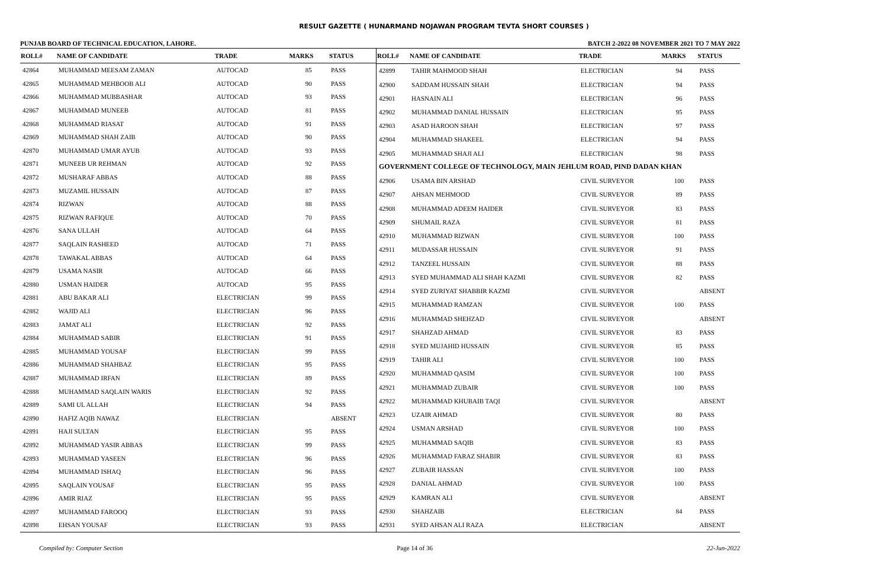RESULT GAZETTE ( HUNARMAND NOJAWAN PROGRAM TEVTA SHORT COURSES )
PUNJAB BOARD OF TECHNICAL EDUCATION, LAHORE. BATCH 2-2022 08 NOVEMBER 2021 TO 7 MAY 2022
| ROLL# | NAME OF CANDIDATE | TRADE | MARKS | STATUS |
| --- | --- | --- | --- | --- |
| 42864 | MUHAMMAD MEESAM ZAMAN | AUTOCAD | 85 | PASS |
| 42865 | MUHAMMAD MEHBOOB ALI | AUTOCAD | 90 | PASS |
| 42866 | MUHAMMAD MUBBASHAR | AUTOCAD | 93 | PASS |
| 42867 | MUHAMMAD MUNEEB | AUTOCAD | 81 | PASS |
| 42868 | MUHAMMAD RIASAT | AUTOCAD | 91 | PASS |
| 42869 | MUHAMMAD SHAH ZAIB | AUTOCAD | 90 | PASS |
| 42870 | MUHAMMAD UMAR AYUB | AUTOCAD | 93 | PASS |
| 42871 | MUNEEB UR REHMAN | AUTOCAD | 92 | PASS |
| 42872 | MUSHARAF ABBAS | AUTOCAD | 88 | PASS |
| 42873 | MUZAMIL HUSSAIN | AUTOCAD | 87 | PASS |
| 42874 | RIZWAN | AUTOCAD | 88 | PASS |
| 42875 | RIZWAN RAFIQUE | AUTOCAD | 70 | PASS |
| 42876 | SANA ULLAH | AUTOCAD | 64 | PASS |
| 42877 | SAQLAIN RASHEED | AUTOCAD | 71 | PASS |
| 42878 | TAWAKAL ABBAS | AUTOCAD | 64 | PASS |
| 42879 | USAMA NASIR | AUTOCAD | 66 | PASS |
| 42880 | USMAN HAIDER | AUTOCAD | 95 | PASS |
| 42881 | ABU BAKAR ALI | ELECTRICIAN | 99 | PASS |
| 42882 | WAJID ALI | ELECTRICIAN | 96 | PASS |
| 42883 | JAMAT ALI | ELECTRICIAN | 92 | PASS |
| 42884 | MUHAMMAD SABIR | ELECTRICIAN | 91 | PASS |
| 42885 | MUHAMMAD YOUSAF | ELECTRICIAN | 99 | PASS |
| 42886 | MUHAMMAD SHAHBAZ | ELECTRICIAN | 95 | PASS |
| 42887 | MUHAMMAD IRFAN | ELECTRICIAN | 89 | PASS |
| 42888 | MUHAMMAD SAQLAIN WARIS | ELECTRICIAN | 92 | PASS |
| 42889 | SAMI UL ALLAH | ELECTRICIAN | 94 | PASS |
| 42890 | HAFIZ AQIB NAWAZ | ELECTRICIAN | | ABSENT |
| 42891 | HAJI SULTAN | ELECTRICIAN | 95 | PASS |
| 42892 | MUHAMMAD YASIR ABBAS | ELECTRICIAN | 99 | PASS |
| 42893 | MUHAMMAD YASEEN | ELECTRICIAN | 96 | PASS |
| 42894 | MUHAMMAD ISHAQ | ELECTRICIAN | 96 | PASS |
| 42895 | SAQLAIN YOUSAF | ELECTRICIAN | 95 | PASS |
| 42896 | AMIR RIAZ | ELECTRICIAN | 95 | PASS |
| 42897 | MUHAMMAD FAROOQ | ELECTRICIAN | 93 | PASS |
| 42898 | EHSAN YOUSAF | ELECTRICIAN | 93 | PASS |
| ROLL# | NAME OF CANDIDATE | TRADE | MARKS | STATUS |
| --- | --- | --- | --- | --- |
| 42899 | TAHIR MAHMOOD SHAH | ELECTRICIAN | 94 | PASS |
| 42900 | SADDAM HUSSAIN SHAH | ELECTRICIAN | 94 | PASS |
| 42901 | HASNAIN ALI | ELECTRICIAN | 96 | PASS |
| 42902 | MUHAMMAD DANIAL HUSSAIN | ELECTRICIAN | 95 | PASS |
| 42903 | ASAD HAROON SHAH | ELECTRICIAN | 97 | PASS |
| 42904 | MUHAMMAD SHAKEEL | ELECTRICIAN | 94 | PASS |
| 42905 | MUHAMMAD SHAJI ALI | ELECTRICIAN | 98 | PASS |
| GOVERNMENT COLLEGE OF TECHNOLOGY, MAIN JEHLUM ROAD, PIND DADAN KHAN | | | | |
| 42906 | USAMA BIN ARSHAD | CIVIL SURVEYOR | 100 | PASS |
| 42907 | AHSAN MEHMOOD | CIVIL SURVEYOR | 89 | PASS |
| 42908 | MUHAMMAD ADEEM HAIDER | CIVIL SURVEYOR | 83 | PASS |
| 42909 | SHUMAIL RAZA | CIVIL SURVEYOR | 81 | PASS |
| 42910 | MUHAMMAD RIZWAN | CIVIL SURVEYOR | 100 | PASS |
| 42911 | MUDASSAR HUSSAIN | CIVIL SURVEYOR | 91 | PASS |
| 42912 | TANZEEL HUSSAIN | CIVIL SURVEYOR | 88 | PASS |
| 42913 | SYED MUHAMMAD ALI SHAH KAZMI | CIVIL SURVEYOR | 82 | PASS |
| 42914 | SYED ZURIYAT SHABBIR KAZMI | CIVIL SURVEYOR | | ABSENT |
| 42915 | MUHAMMAD RAMZAN | CIVIL SURVEYOR | 100 | PASS |
| 42916 | MUHAMMAD SHEHZAD | CIVIL SURVEYOR | | ABSENT |
| 42917 | SHAHZAD AHMAD | CIVIL SURVEYOR | 83 | PASS |
| 42918 | SYED MUJAHID HUSSAIN | CIVIL SURVEYOR | 85 | PASS |
| 42919 | TAHIR ALI | CIVIL SURVEYOR | 100 | PASS |
| 42920 | MUHAMMAD QASIM | CIVIL SURVEYOR | 100 | PASS |
| 42921 | MUHAMMAD ZUBAIR | CIVIL SURVEYOR | 100 | PASS |
| 42922 | MUHAMMAD KHUBAIB TAQI | CIVIL SURVEYOR | | ABSENT |
| 42923 | UZAIR AHMAD | CIVIL SURVEYOR | 80 | PASS |
| 42924 | USMAN ARSHAD | CIVIL SURVEYOR | 100 | PASS |
| 42925 | MUHAMMAD SAQIB | CIVIL SURVEYOR | 83 | PASS |
| 42926 | MUHAMMAD FARAZ SHABIR | CIVIL SURVEYOR | 83 | PASS |
| 42927 | ZUBAIR HASSAN | CIVIL SURVEYOR | 100 | PASS |
| 42928 | DANIAL AHMAD | CIVIL SURVEYOR | 100 | PASS |
| 42929 | KAMRAN ALI | CIVIL SURVEYOR | | ABSENT |
| 42930 | SHAHZAIB | ELECTRICIAN | 84 | PASS |
| 42931 | SYED AHSAN ALI RAZA | ELECTRICIAN | | ABSENT |
Compiled by: Computer Section Page 14 of 36 22-Jun-2022